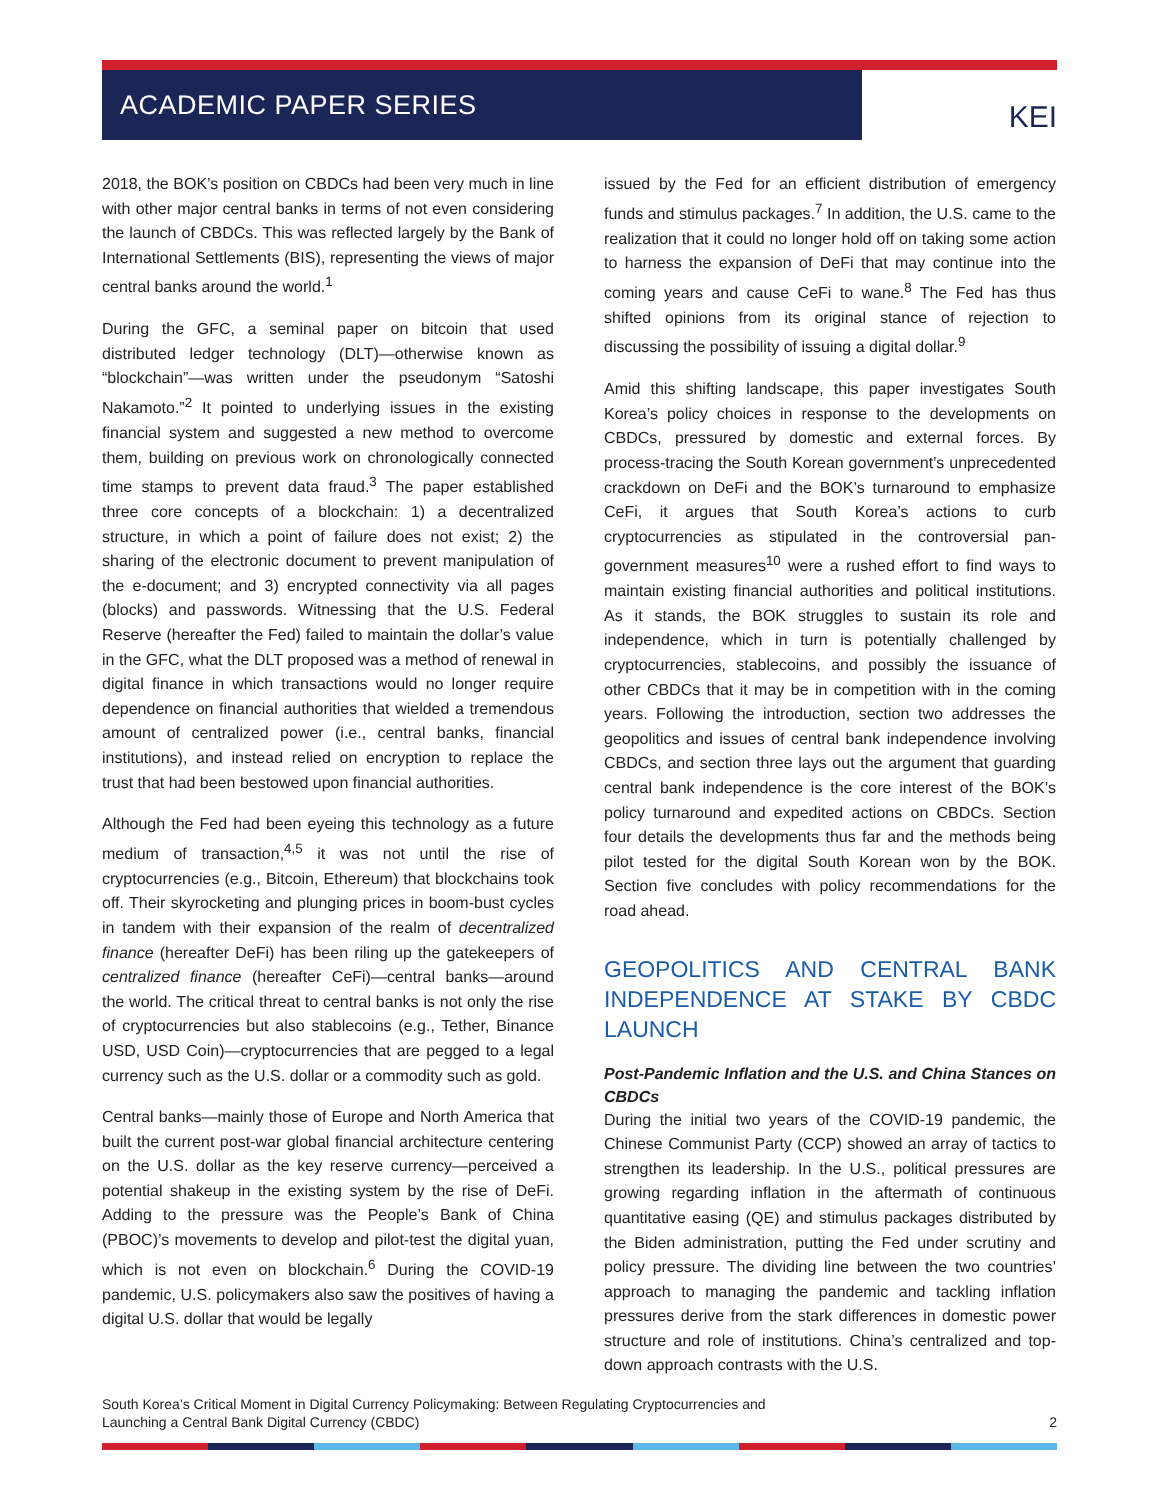ACADEMIC PAPER SERIES KEI
2018, the BOK’s position on CBDCs had been very much in line with other major central banks in terms of not even considering the launch of CBDCs. This was reflected largely by the Bank of International Settlements (BIS), representing the views of major central banks around the world.<sup>1</sup>
During the GFC, a seminal paper on bitcoin that used distributed ledger technology (DLT)—otherwise known as “blockchain”—was written under the pseudonym “Satoshi Nakamoto.”<sup>2</sup> It pointed to underlying issues in the existing financial system and suggested a new method to overcome them, building on previous work on chronologically connected time stamps to prevent data fraud.<sup>3</sup> The paper established three core concepts of a blockchain: 1) a decentralized structure, in which a point of failure does not exist; 2) the sharing of the electronic document to prevent manipulation of the e-document; and 3) encrypted connectivity via all pages (blocks) and passwords. Witnessing that the U.S. Federal Reserve (hereafter the Fed) failed to maintain the dollar’s value in the GFC, what the DLT proposed was a method of renewal in digital finance in which transactions would no longer require dependence on financial authorities that wielded a tremendous amount of centralized power (i.e., central banks, financial institutions), and instead relied on encryption to replace the trust that had been bestowed upon financial authorities.
Although the Fed had been eyeing this technology as a future medium of transaction,<sup>4,5</sup> it was not until the rise of cryptocurrencies (e.g., Bitcoin, Ethereum) that blockchains took off. Their skyrocketing and plunging prices in boom-bust cycles in tandem with their expansion of the realm of decentralized finance (hereafter DeFi) has been riling up the gatekeepers of centralized finance (hereafter CeFi)—central banks—around the world. The critical threat to central banks is not only the rise of cryptocurrencies but also stablecoins (e.g., Tether, Binance USD, USD Coin)—cryptocurrencies that are pegged to a legal currency such as the U.S. dollar or a commodity such as gold.
Central banks—mainly those of Europe and North America that built the current post-war global financial architecture centering on the U.S. dollar as the key reserve currency—perceived a potential shakeup in the existing system by the rise of DeFi. Adding to the pressure was the People’s Bank of China (PBOC)’s movements to develop and pilot-test the digital yuan, which is not even on blockchain.<sup>6</sup> During the COVID-19 pandemic, U.S. policymakers also saw the positives of having a digital U.S. dollar that would be legally
issued by the Fed for an efficient distribution of emergency funds and stimulus packages.<sup>7</sup> In addition, the U.S. came to the realization that it could no longer hold off on taking some action to harness the expansion of DeFi that may continue into the coming years and cause CeFi to wane.<sup>8</sup> The Fed has thus shifted opinions from its original stance of rejection to discussing the possibility of issuing a digital dollar.<sup>9</sup>
Amid this shifting landscape, this paper investigates South Korea’s policy choices in response to the developments on CBDCs, pressured by domestic and external forces. By process-tracing the South Korean government’s unprecedented crackdown on DeFi and the BOK’s turnaround to emphasize CeFi, it argues that South Korea’s actions to curb cryptocurrencies as stipulated in the controversial pan-government measures<sup>10</sup> were a rushed effort to find ways to maintain existing financial authorities and political institutions. As it stands, the BOK struggles to sustain its role and independence, which in turn is potentially challenged by cryptocurrencies, stablecoins, and possibly the issuance of other CBDCs that it may be in competition with in the coming years. Following the introduction, section two addresses the geopolitics and issues of central bank independence involving CBDCs, and section three lays out the argument that guarding central bank independence is the core interest of the BOK’s policy turnaround and expedited actions on CBDCs. Section four details the developments thus far and the methods being pilot tested for the digital South Korean won by the BOK. Section five concludes with policy recommendations for the road ahead.
GEOPOLITICS AND CENTRAL BANK INDEPENDENCE AT STAKE BY CBDC LAUNCH
Post-Pandemic Inflation and the U.S. and China Stances on CBDCs
During the initial two years of the COVID-19 pandemic, the Chinese Communist Party (CCP) showed an array of tactics to strengthen its leadership. In the U.S., political pressures are growing regarding inflation in the aftermath of continuous quantitative easing (QE) and stimulus packages distributed by the Biden administration, putting the Fed under scrutiny and policy pressure. The dividing line between the two countries’ approach to managing the pandemic and tackling inflation pressures derive from the stark differences in domestic power structure and role of institutions. China’s centralized and top-down approach contrasts with the U.S.
South Korea’s Critical Moment in Digital Currency Policymaking: Between Regulating Cryptocurrencies and
Launching a Central Bank Digital Currency (CBDC)
2